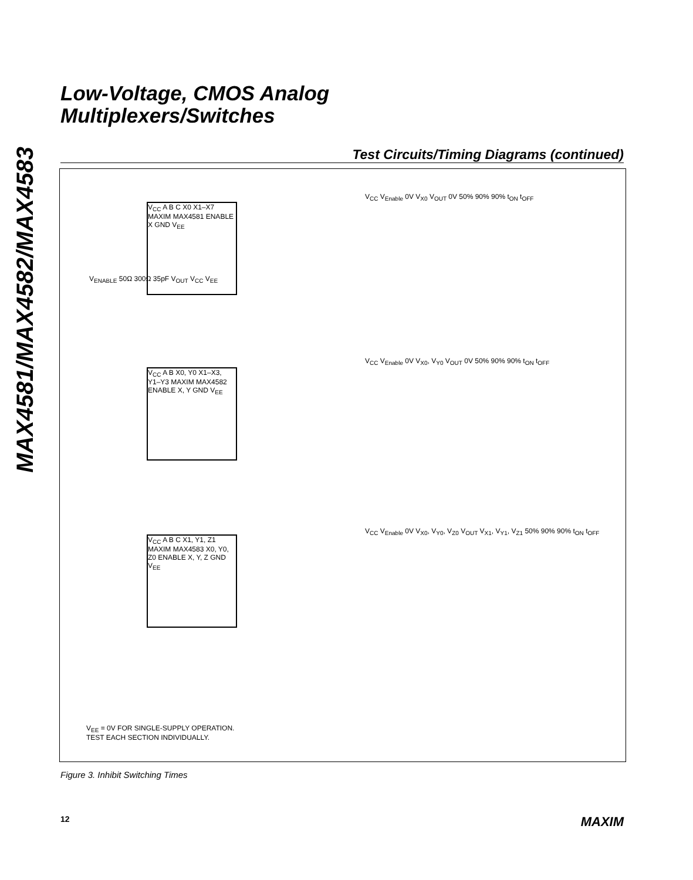MAX4581/MAX4582/MAX4583
Low-Voltage, CMOS Analog
Multiplexers/Switches
Test Circuits/Timing Diagrams (continued)
V<sub>CC</sub> A B C X0 X1–X7 MAXIM MAX4581 ENABLE X GND V<sub>EE</sub>
V<sub>CC</sub> V<sub>Enable</sub> 0V V<sub>X0</sub> V<sub>OUT</sub> 0V 50% 90% 90% t<sub>ON</sub> t<sub>OFF</sub>
V<sub>CC</sub> A B X0, Y0 X1–X3, Y1–Y3 MAXIM MAX4582 ENABLE X, Y GND V<sub>EE</sub>
V<sub>CC</sub> V<sub>Enable</sub> 0V V<sub>X0</sub>, V<sub>Y0</sub> V<sub>OUT</sub> 0V 50% 90% 90% t<sub>ON</sub> t<sub>OFF</sub>
V<sub>CC</sub> A B C X1, Y1, Z1 MAXIM MAX4583 X0, Y0, Z0 ENABLE X, Y, Z GND V<sub>EE</sub>
V<sub>CC</sub> V<sub>Enable</sub> 0V V<sub>X0</sub>, V<sub>Y0</sub>, V<sub>Z0</sub> V<sub>OUT</sub> V<sub>X1</sub>, V<sub>Y1</sub>, V<sub>Z1</sub> 50% 90% 90% t<sub>ON</sub> t<sub>OFF</sub>
V<sub>ENABLE</sub> 50Ω 300Ω 35pF V<sub>OUT</sub> V<sub>CC</sub> V<sub>EE</sub>
V<sub>EE</sub> = 0V FOR SINGLE-SUPPLY OPERATION.
TEST EACH SECTION INDIVIDUALLY.
Figure 3. Inhibit Switching Times
12 MAXIM